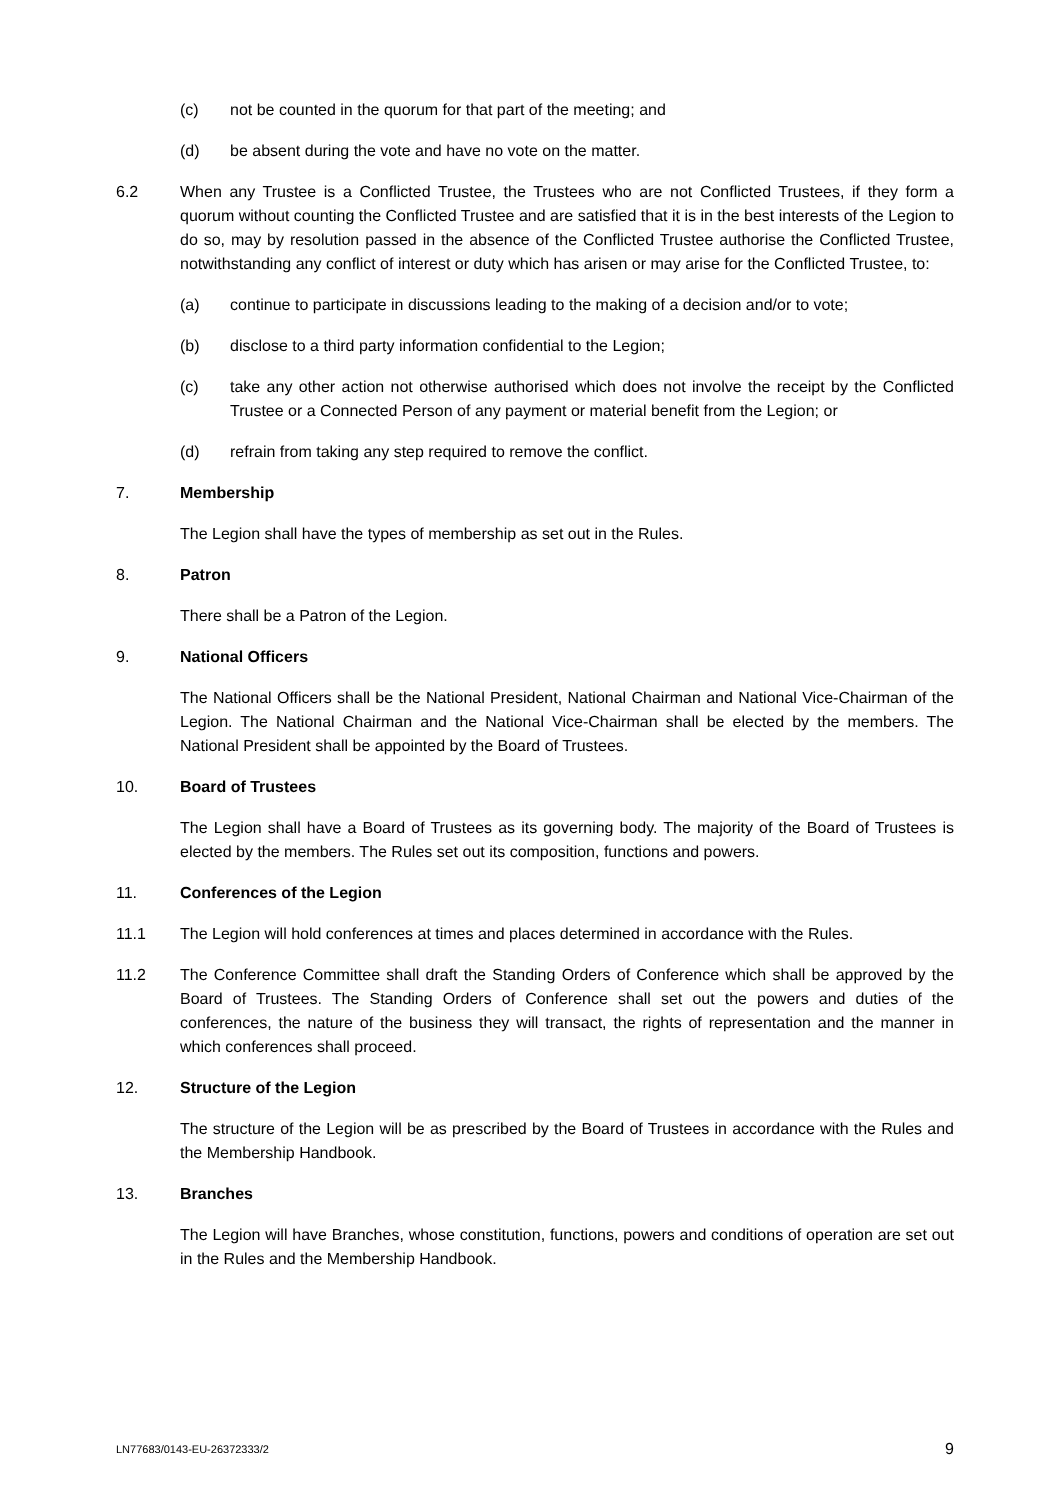(c) not be counted in the quorum for that part of the meeting; and
(d) be absent during the vote and have no vote on the matter.
6.2 When any Trustee is a Conflicted Trustee, the Trustees who are not Conflicted Trustees, if they form a quorum without counting the Conflicted Trustee and are satisfied that it is in the best interests of the Legion to do so, may by resolution passed in the absence of the Conflicted Trustee authorise the Conflicted Trustee, notwithstanding any conflict of interest or duty which has arisen or may arise for the Conflicted Trustee, to:
(a) continue to participate in discussions leading to the making of a decision and/or to vote;
(b) disclose to a third party information confidential to the Legion;
(c) take any other action not otherwise authorised which does not involve the receipt by the Conflicted Trustee or a Connected Person of any payment or material benefit from the Legion; or
(d) refrain from taking any step required to remove the conflict.
7. Membership
The Legion shall have the types of membership as set out in the Rules.
8. Patron
There shall be a Patron of the Legion.
9. National Officers
The National Officers shall be the National President, National Chairman and National Vice-Chairman of the Legion. The National Chairman and the National Vice-Chairman shall be elected by the members. The National President shall be appointed by the Board of Trustees.
10. Board of Trustees
The Legion shall have a Board of Trustees as its governing body. The majority of the Board of Trustees is elected by the members. The Rules set out its composition, functions and powers.
11. Conferences of the Legion
11.1 The Legion will hold conferences at times and places determined in accordance with the Rules.
11.2 The Conference Committee shall draft the Standing Orders of Conference which shall be approved by the Board of Trustees. The Standing Orders of Conference shall set out the powers and duties of the conferences, the nature of the business they will transact, the rights of representation and the manner in which conferences shall proceed.
12. Structure of the Legion
The structure of the Legion will be as prescribed by the Board of Trustees in accordance with the Rules and the Membership Handbook.
13. Branches
The Legion will have Branches, whose constitution, functions, powers and conditions of operation are set out in the Rules and the Membership Handbook.
LN77683/0143-EU-26372333/2 9